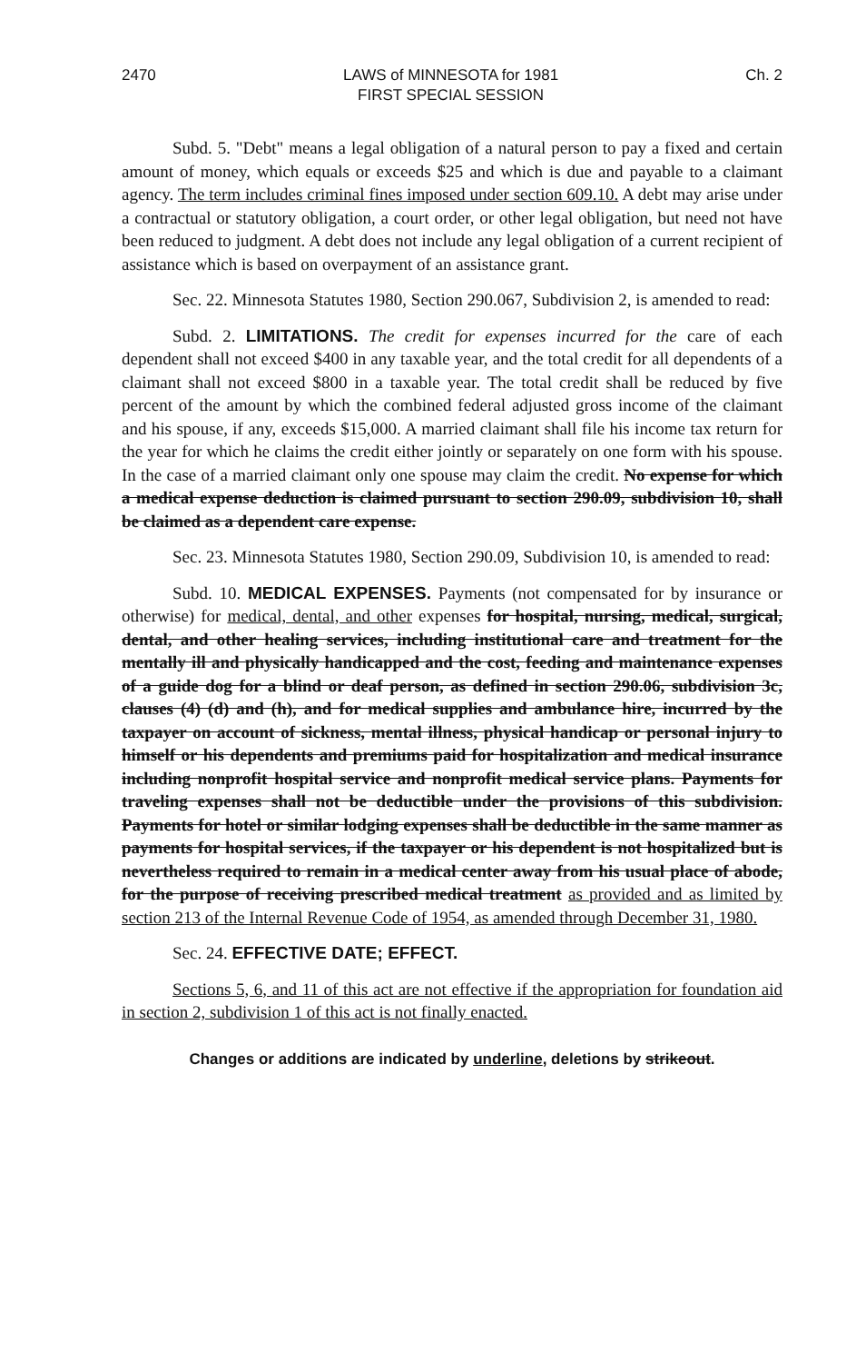2470 LAWS of MINNESOTA for 1981
FIRST SPECIAL SESSION Ch. 2
Subd. 5. "Debt" means a legal obligation of a natural person to pay a fixed and certain amount of money, which equals or exceeds $25 and which is due and payable to a claimant agency. The term includes criminal fines imposed under section 609.10. A debt may arise under a contractual or statutory obligation, a court order, or other legal obligation, but need not have been reduced to judgment. A debt does not include any legal obligation of a current recipient of assistance which is based on overpayment of an assistance grant.
Sec. 22. Minnesota Statutes 1980, Section 290.067, Subdivision 2, is amended to read:
Subd. 2. LIMITATIONS. The credit for expenses incurred for the care of each dependent shall not exceed $400 in any taxable year, and the total credit for all dependents of a claimant shall not exceed $800 in a taxable year. The total credit shall be reduced by five percent of the amount by which the combined federal adjusted gross income of the claimant and his spouse, if any, exceeds $15,000. A married claimant shall file his income tax return for the year for which he claims the credit either jointly or separately on one form with his spouse. In the case of a married claimant only one spouse may claim the credit. No expense for which a medical expense deduction is claimed pursuant to section 290.09, subdivision 10, shall be claimed as a dependent care expense.
Sec. 23. Minnesota Statutes 1980, Section 290.09, Subdivision 10, is amended to read:
Subd. 10. MEDICAL EXPENSES. Payments (not compensated for by insurance or otherwise) for medical, dental, and other expenses for hospital, nursing, medical, surgical, dental, and other healing services, including institutional care and treatment for the mentally ill and physically handicapped and the cost, feeding and maintenance expenses of a guide dog for a blind or deaf person, as defined in section 290.06, subdivision 3c, clauses (4) (d) and (h), and for medical supplies and ambulance hire, incurred by the taxpayer on account of sickness, mental illness, physical handicap or personal injury to himself or his dependents and premiums paid for hospitalization and medical insurance including nonprofit hospital service and nonprofit medical service plans. Payments for traveling expenses shall not be deductible under the provisions of this subdivision. Payments for hotel or similar lodging expenses shall be deductible in the same manner as payments for hospital services, if the taxpayer or his dependent is not hospitalized but is nevertheless required to remain in a medical center away from his usual place of abode, for the purpose of receiving prescribed medical treatment as provided and as limited by section 213 of the Internal Revenue Code of 1954, as amended through December 31, 1980.
Sec. 24. EFFECTIVE DATE; EFFECT.
Sections 5, 6, and 11 of this act are not effective if the appropriation for foundation aid in section 2, subdivision 1 of this act is not finally enacted.
Changes or additions are indicated by underline, deletions by strikeout.